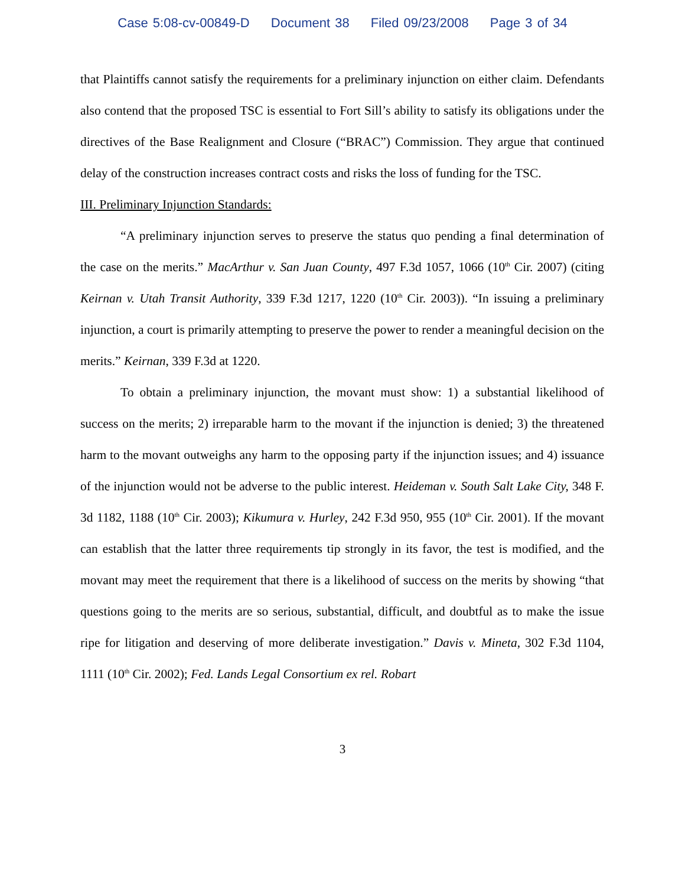Case 5:08-cv-00849-D Document 38 Filed 09/23/2008 Page 3 of 34
that Plaintiffs cannot satisfy the requirements for a preliminary injunction on either claim. Defendants also contend that the proposed TSC is essential to Fort Sill’s ability to satisfy its obligations under the directives of the Base Realignment and Closure (“BRAC”) Commission. They argue that continued delay of the construction increases contract costs and risks the loss of funding for the TSC.
III. Preliminary Injunction Standards:
“A preliminary injunction serves to preserve the status quo pending a final determination of the case on the merits.” MacArthur v. San Juan County, 497 F.3d 1057, 1066 (10<sup>th</sup> Cir. 2007) (citing Keirnan v. Utah Transit Authority, 339 F.3d 1217, 1220 (10<sup>th</sup> Cir. 2003)). “In issuing a preliminary injunction, a court is primarily attempting to preserve the power to render a meaningful decision on the merits.” Keirnan, 339 F.3d at 1220.
To obtain a preliminary injunction, the movant must show: 1) a substantial likelihood of success on the merits; 2) irreparable harm to the movant if the injunction is denied; 3) the threatened harm to the movant outweighs any harm to the opposing party if the injunction issues; and 4) issuance of the injunction would not be adverse to the public interest. Heideman v. South Salt Lake City, 348 F. 3d 1182, 1188 (10<sup>th</sup> Cir. 2003); Kikumura v. Hurley, 242 F.3d 950, 955 (10<sup>th</sup> Cir. 2001). If the movant can establish that the latter three requirements tip strongly in its favor, the test is modified, and the movant may meet the requirement that there is a likelihood of success on the merits by showing “that questions going to the merits are so serious, substantial, difficult, and doubtful as to make the issue ripe for litigation and deserving of more deliberate investigation.” Davis v. Mineta, 302 F.3d 1104, 1111 (10<sup>th</sup> Cir. 2002); Fed. Lands Legal Consortium ex rel. Robart
3